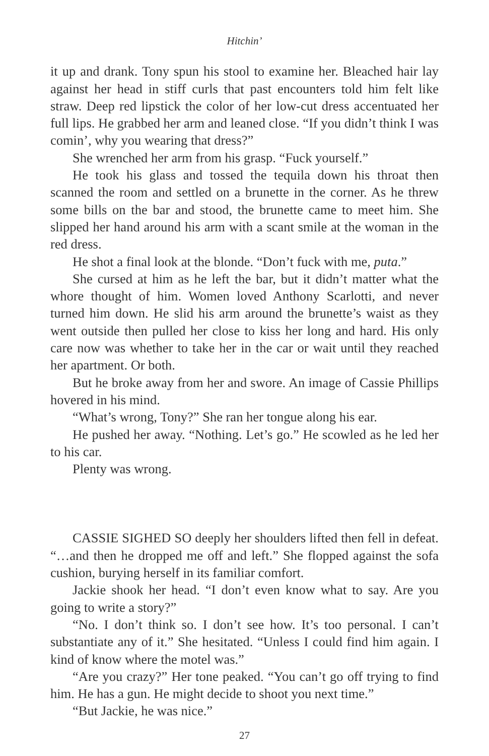Hitchin’
it up and drank. Tony spun his stool to examine her. Bleached hair lay against her head in stiff curls that past encounters told him felt like straw. Deep red lipstick the color of her low-cut dress accentuated her full lips. He grabbed her arm and leaned close. “If you didn’t think I was comin’, why you wearing that dress?”
She wrenched her arm from his grasp. “Fuck yourself.”
He took his glass and tossed the tequila down his throat then scanned the room and settled on a brunette in the corner. As he threw some bills on the bar and stood, the brunette came to meet him. She slipped her hand around his arm with a scant smile at the woman in the red dress.
He shot a final look at the blonde. “Don’t fuck with me, puta.”
She cursed at him as he left the bar, but it didn’t matter what the whore thought of him. Women loved Anthony Scarlotti, and never turned him down. He slid his arm around the brunette’s waist as they went outside then pulled her close to kiss her long and hard. His only care now was whether to take her in the car or wait until they reached her apartment. Or both.
But he broke away from her and swore. An image of Cassie Phillips hovered in his mind.
“What’s wrong, Tony?” She ran her tongue along his ear.
He pushed her away. “Nothing. Let’s go.” He scowled as he led her to his car.
Plenty was wrong.
CASSIE SIGHED SO deeply her shoulders lifted then fell in defeat. “…and then he dropped me off and left.” She flopped against the sofa cushion, burying herself in its familiar comfort.
Jackie shook her head. “I don’t even know what to say. Are you going to write a story?”
“No. I don’t think so. I don’t see how. It’s too personal. I can’t substantiate any of it.” She hesitated. “Unless I could find him again. I kind of know where the motel was.”
“Are you crazy?” Her tone peaked. “You can’t go off trying to find him. He has a gun. He might decide to shoot you next time.”
“But Jackie, he was nice.”
27